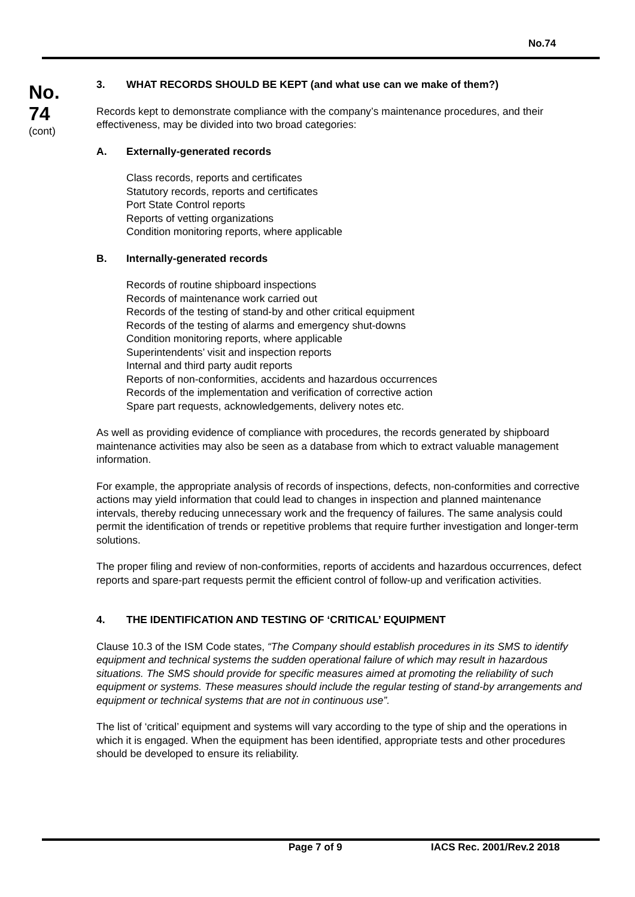No.74
No.
74
(cont)
3. WHAT RECORDS SHOULD BE KEPT (and what use can we make of them?)
Records kept to demonstrate compliance with the company’s maintenance procedures, and their effectiveness, may be divided into two broad categories:
A. Externally-generated records
Class records, reports and certificates
Statutory records, reports and certificates
Port State Control reports
Reports of vetting organizations
Condition monitoring reports, where applicable
B. Internally-generated records
Records of routine shipboard inspections
Records of maintenance work carried out
Records of the testing of stand-by and other critical equipment
Records of the testing of alarms and emergency shut-downs
Condition monitoring reports, where applicable
Superintendents’ visit and inspection reports
Internal and third party audit reports
Reports of non-conformities, accidents and hazardous occurrences
Records of the implementation and verification of corrective action
Spare part requests, acknowledgements, delivery notes etc.
As well as providing evidence of compliance with procedures, the records generated by shipboard maintenance activities may also be seen as a database from which to extract valuable management information.
For example, the appropriate analysis of records of inspections, defects, non-conformities and corrective actions may yield information that could lead to changes in inspection and planned maintenance intervals, thereby reducing unnecessary work and the frequency of failures. The same analysis could permit the identification of trends or repetitive problems that require further investigation and longer-term solutions.
The proper filing and review of non-conformities, reports of accidents and hazardous occurrences, defect reports and spare-part requests permit the efficient control of follow-up and verification activities.
4. THE IDENTIFICATION AND TESTING OF ‘CRITICAL’ EQUIPMENT
Clause 10.3 of the ISM Code states, “The Company should establish procedures in its SMS to identify equipment and technical systems the sudden operational failure of which may result in hazardous situations. The SMS should provide for specific measures aimed at promoting the reliability of such equipment or systems. These measures should include the regular testing of stand-by arrangements and equipment or technical systems that are not in continuous use”.
The list of ‘critical’ equipment and systems will vary according to the type of ship and the operations in which it is engaged. When the equipment has been identified, appropriate tests and other procedures should be developed to ensure its reliability.
Page 7 of 9 IACS Rec. 2001/Rev.2 2018